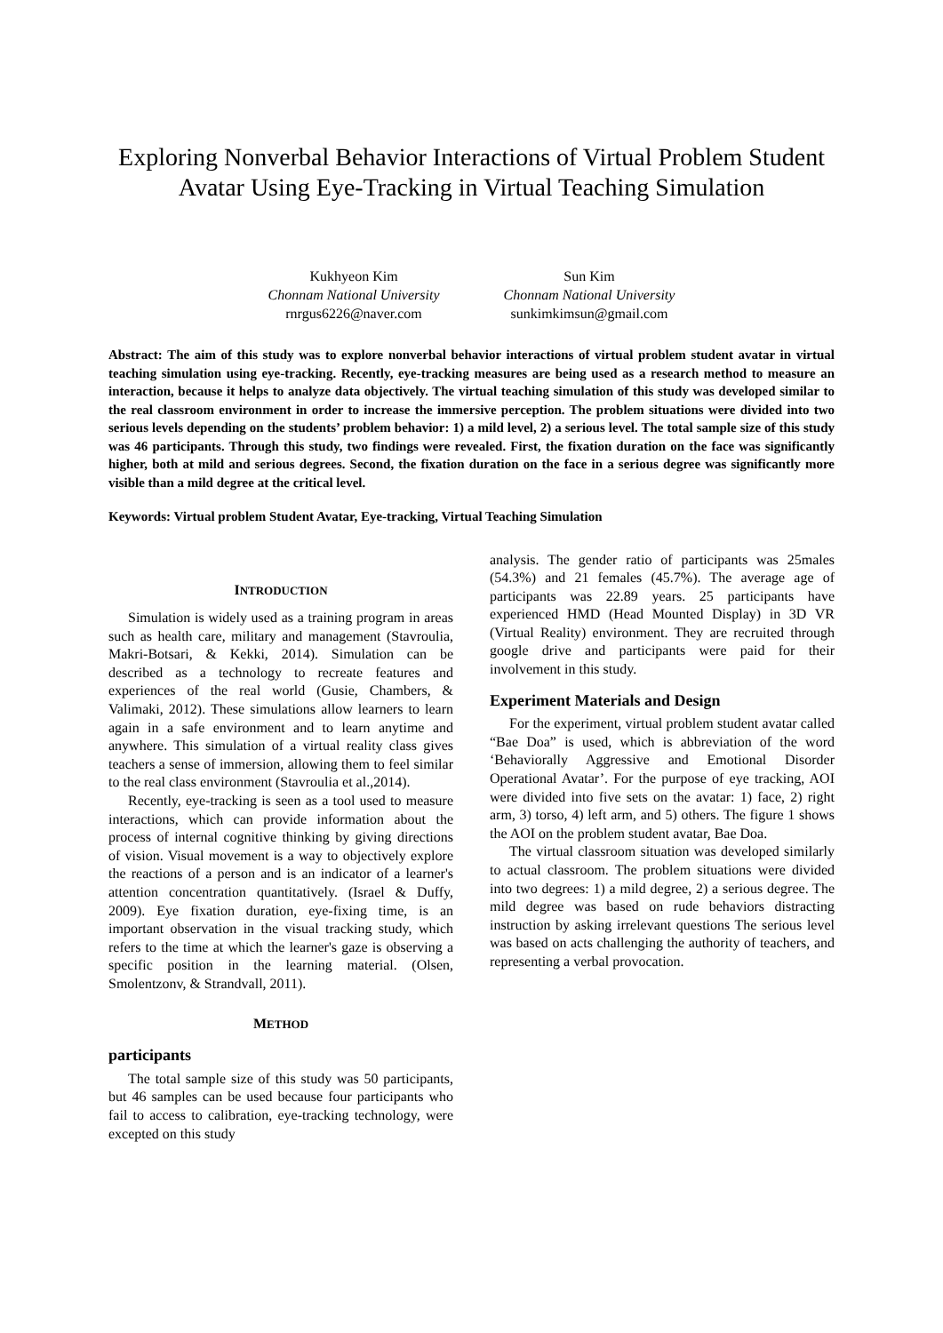Exploring Nonverbal Behavior Interactions of Virtual Problem Student Avatar Using Eye-Tracking in Virtual Teaching Simulation
Kukhyeon Kim
Chonnam National University
rnrgus6226@naver.com
Sun Kim
Chonnam National University
sunkimkimsun@gmail.com
Abstract: The aim of this study was to explore nonverbal behavior interactions of virtual problem student avatar in virtual teaching simulation using eye-tracking. Recently, eye-tracking measures are being used as a research method to measure an interaction, because it helps to analyze data objectively. The virtual teaching simulation of this study was developed similar to the real classroom environment in order to increase the immersive perception. The problem situations were divided into two serious levels depending on the students’ problem behavior: 1) a mild level, 2) a serious level. The total sample size of this study was 46 participants. Through this study, two findings were revealed. First, the fixation duration on the face was significantly higher, both at mild and serious degrees. Second, the fixation duration on the face in a serious degree was significantly more visible than a mild degree at the critical level.
Keywords: Virtual problem Student Avatar, Eye-tracking, Virtual Teaching Simulation
INTRODUCTION
Simulation is widely used as a training program in areas such as health care, military and management (Stavroulia, Makri-Botsari, & Kekki, 2014). Simulation can be described as a technology to recreate features and experiences of the real world (Gusie, Chambers, & Valimaki, 2012). These simulations allow learners to learn again in a safe environment and to learn anytime and anywhere. This simulation of a virtual reality class gives teachers a sense of immersion, allowing them to feel similar to the real class environment (Stavroulia et al.,2014).
Recently, eye-tracking is seen as a tool used to measure interactions, which can provide information about the process of internal cognitive thinking by giving directions of vision. Visual movement is a way to objectively explore the reactions of a person and is an indicator of a learner's attention concentration quantitatively. (Israel & Duffy, 2009). Eye fixation duration, eye-fixing time, is an important observation in the visual tracking study, which refers to the time at which the learner's gaze is observing a specific position in the learning material. (Olsen, Smolentzonv, & Strandvall, 2011).
METHOD
participants
The total sample size of this study was 50 participants, but 46 samples can be used because four participants who fail to access to calibration, eye-tracking technology, were excepted on this study
analysis. The gender ratio of participants was 25males (54.3%) and 21 females (45.7%). The average age of participants was 22.89 years. 25 participants have experienced HMD (Head Mounted Display) in 3D VR (Virtual Reality) environment. They are recruited through google drive and participants were paid for their involvement in this study.
Experiment Materials and Design
For the experiment, virtual problem student avatar called “Bae Doa” is used, which is abbreviation of the word ‘Behaviorally Aggressive and Emotional Disorder Operational Avatar’. For the purpose of eye tracking, AOI were divided into five sets on the avatar: 1) face, 2) right arm, 3) torso, 4) left arm, and 5) others. The figure 1 shows the AOI on the problem student avatar, Bae Doa.
The virtual classroom situation was developed similarly to actual classroom. The problem situations were divided into two degrees: 1) a mild degree, 2) a serious degree. The mild degree was based on rude behaviors distracting instruction by asking irrelevant questions The serious level was based on acts challenging the authority of teachers, and representing a verbal provocation.